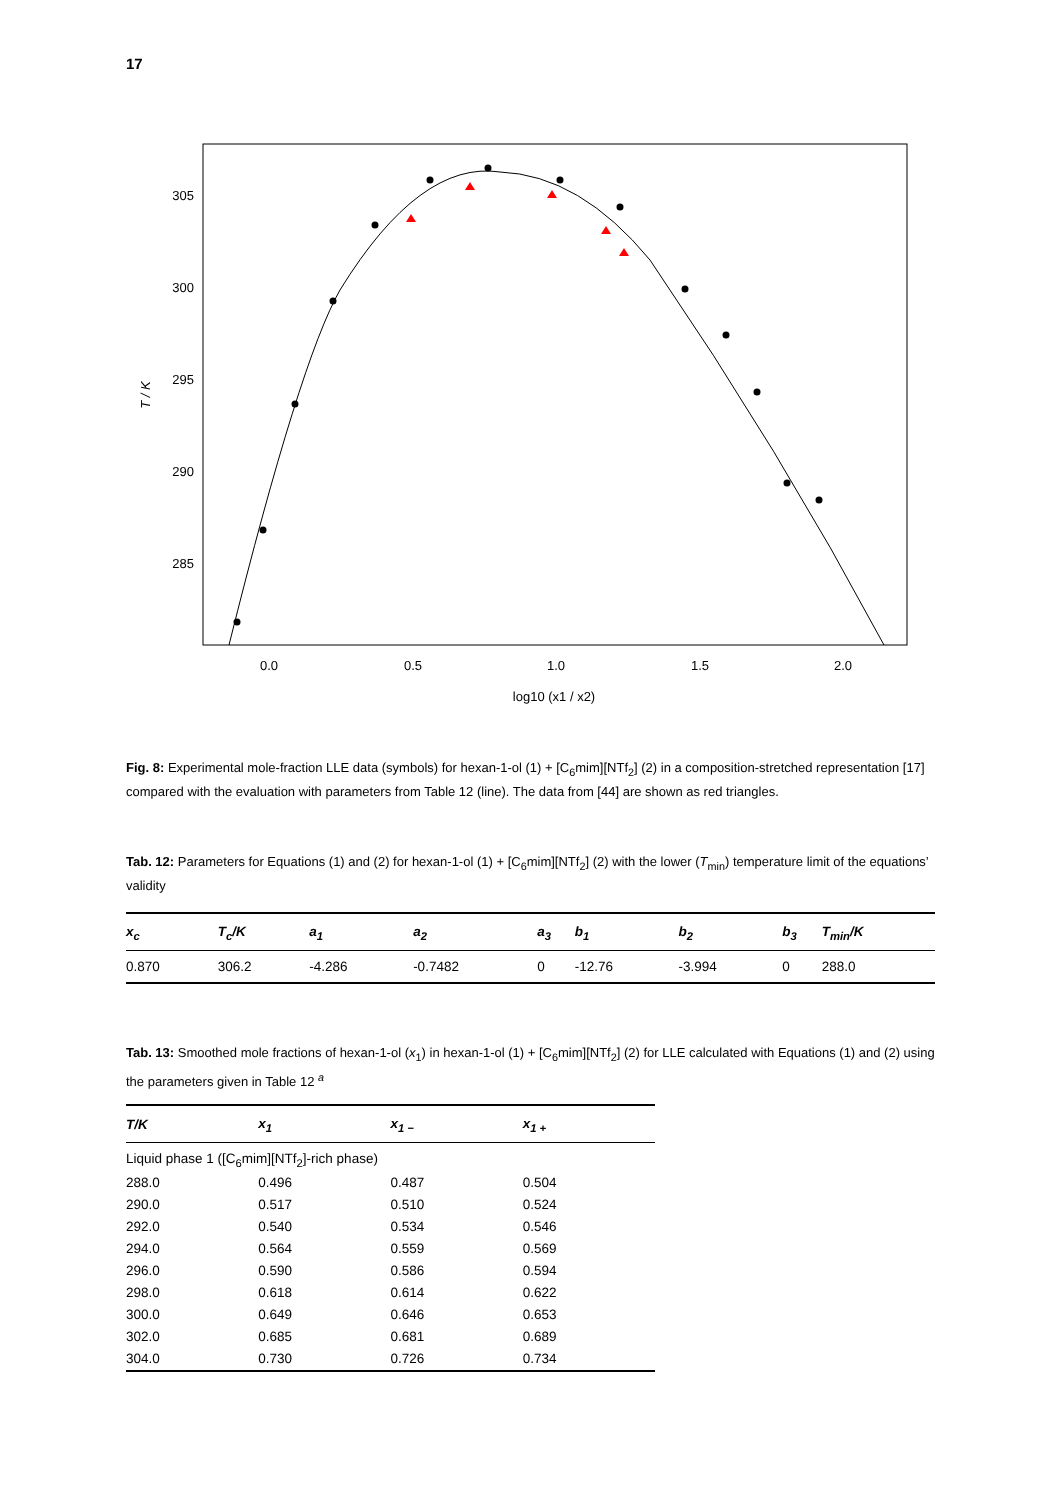17
305
300
295
290
285
0.0
0.5
1.0
1.5
2.0
log10 (x1 / x2)
T / K
Fig. 8: Experimental mole-fraction LLE data (symbols) for hexan-1-ol (1) + [C<sub>6</sub>mim][NTf<sub>2</sub>] (2) in a composition-stretched representation [17] compared with the evaluation with parameters from Table 12 (line). The data from [44] are shown as red triangles.
Tab. 12: Parameters for Equations (1) and (2) for hexan-1-ol (1) + [C<sub>6</sub>mim][NTf<sub>2</sub>] (2) with the lower (T<sub>min</sub>) temperature limit of the equations’ validity
| x<sub>c</sub> | T<sub>c</sub>/K | a<sub>1</sub> | a<sub>2</sub> | a<sub>3</sub> | b<sub>1</sub> | b<sub>2</sub> | b<sub>3</sub> | T<sub>min</sub>/K |
| --- | --- | --- | --- | --- | --- | --- | --- | --- |
| 0.870 | 306.2 | -4.286 | -0.7482 | 0 | -12.76 | -3.994 | 0 | 288.0 |
Tab. 13: Smoothed mole fractions of hexan-1-ol (x<sub>1</sub>) in hexan-1-ol (1) + [C<sub>6</sub>mim][NTf<sub>2</sub>] (2) for LLE calculated with Equations (1) and (2) using the parameters given in Table 12 <sup>a</sup>
| T/K | x<sub>1</sub> | x<sub>1 −</sub> | x<sub>1 +</sub> |
| --- | --- | --- | --- |
| Liquid phase 1 ([C<sub>6</sub>mim][NTf<sub>2</sub>]-rich phase) | | | |
| 288.0 | 0.496 | 0.487 | 0.504 |
| 290.0 | 0.517 | 0.510 | 0.524 |
| 292.0 | 0.540 | 0.534 | 0.546 |
| 294.0 | 0.564 | 0.559 | 0.569 |
| 296.0 | 0.590 | 0.586 | 0.594 |
| 298.0 | 0.618 | 0.614 | 0.622 |
| 300.0 | 0.649 | 0.646 | 0.653 |
| 302.0 | 0.685 | 0.681 | 0.689 |
| 304.0 | 0.730 | 0.726 | 0.734 |